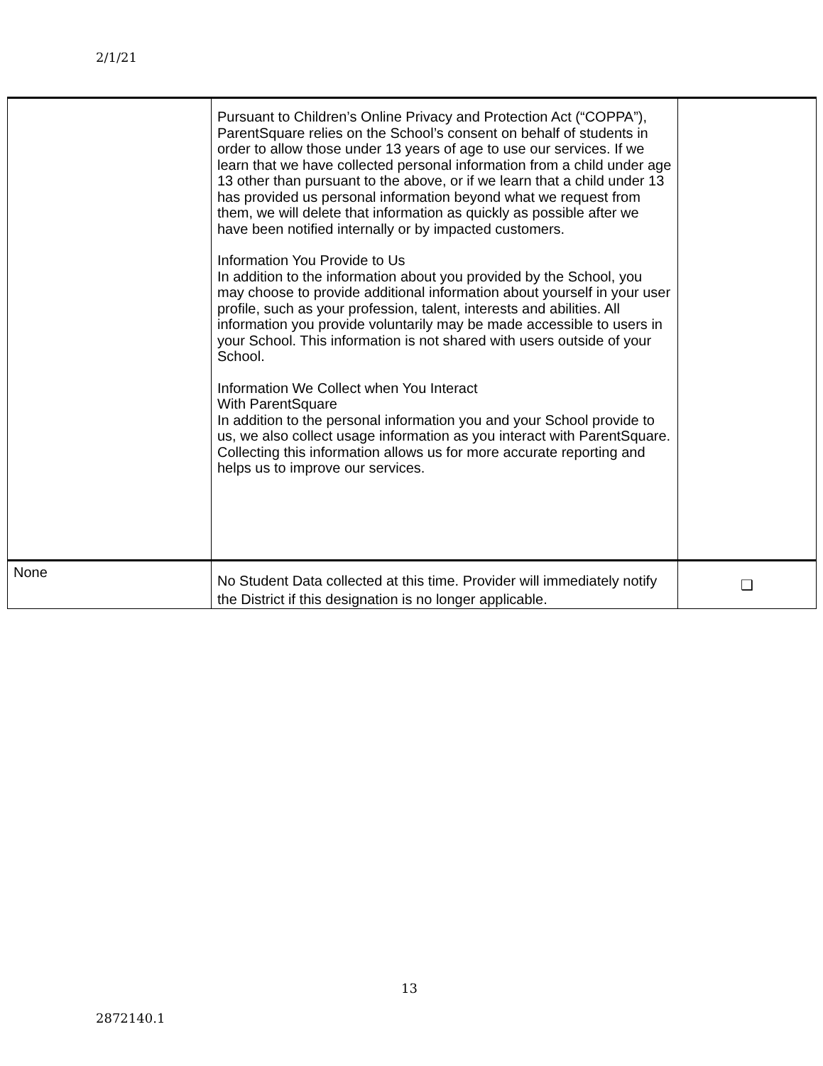2/1/21
| | Pursuant to Children’s Online Privacy and Protection Act (“COPPA”), ParentSquare relies on the School’s consent on behalf of students in order to allow those under 13 years of age to use our services. If we learn that we have collected personal information from a child under age 13 other than pursuant to the above, or if we learn that a child under 13 has provided us personal information beyond what we request from them, we will delete that information as quickly as possible after we have been notified internally or by impacted customers. Information You Provide to Us In addition to the information about you provided by the School, you may choose to provide additional information about yourself in your user profile, such as your profession, talent, interests and abilities. All information you provide voluntarily may be made accessible to users in your School. This information is not shared with users outside of your School. Information We Collect when You Interact With ParentSquare In addition to the personal information you and your School provide to us, we also collect usage information as you interact with ParentSquare. Collecting this information allows us for more accurate reporting and helps us to improve our services. | |
| None | No Student Data collected at this time. Provider will immediately notify the District if this designation is no longer applicable. | ❑ |
13
2872140.1